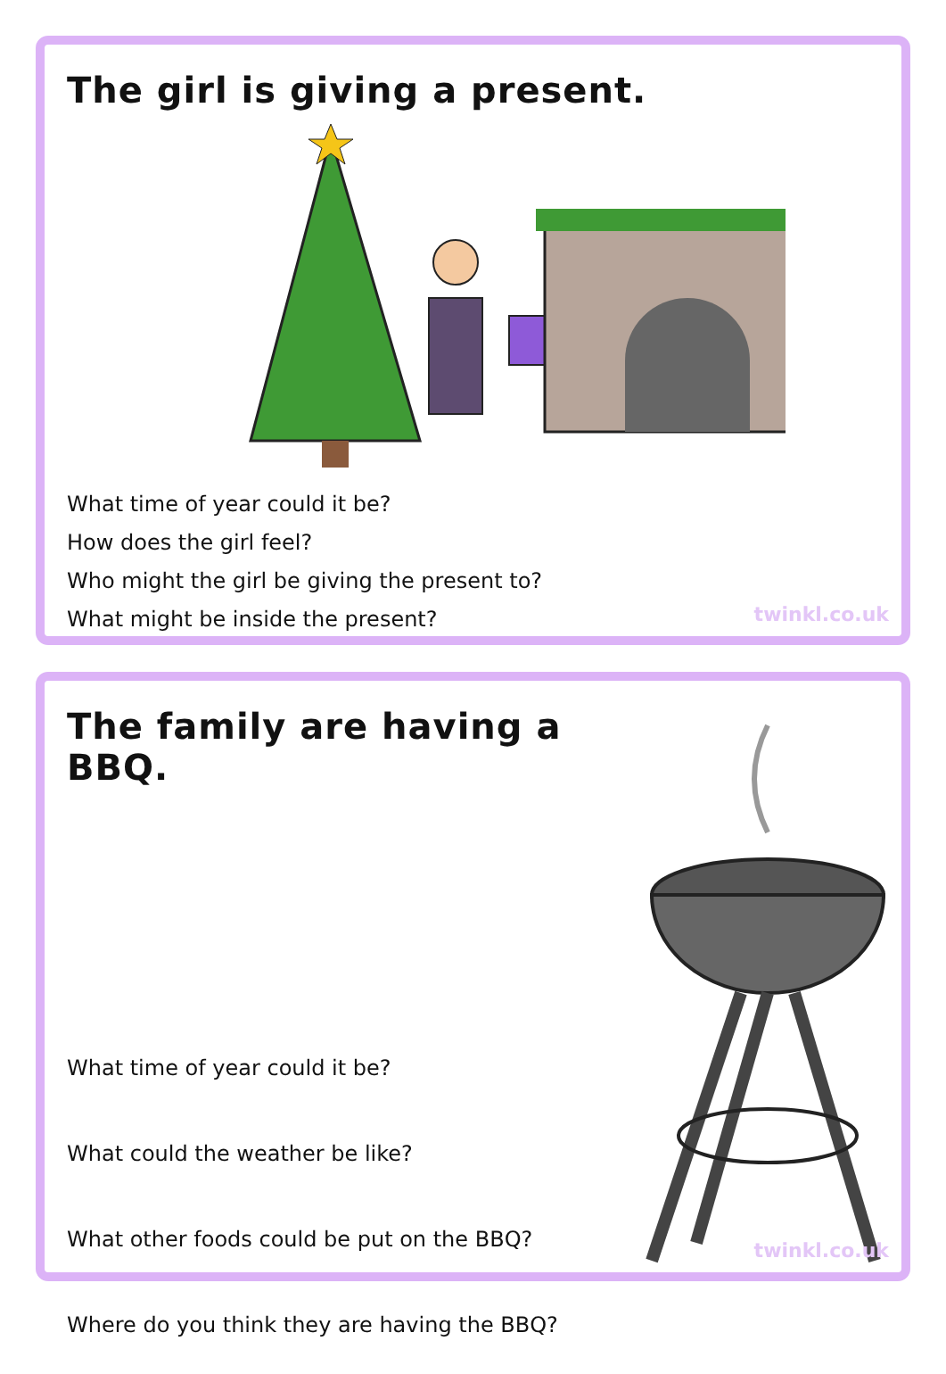The girl is giving a present.
What time of year could it be?
How does the girl feel?
Who might the girl be giving the present to?
What might be inside the present?
twinkl.co.uk
The family are having a BBQ.
What time of year could it be?
What could the weather be like?
What other foods could be put on the BBQ?
Where do you think they are having the BBQ?
twinkl.co.uk